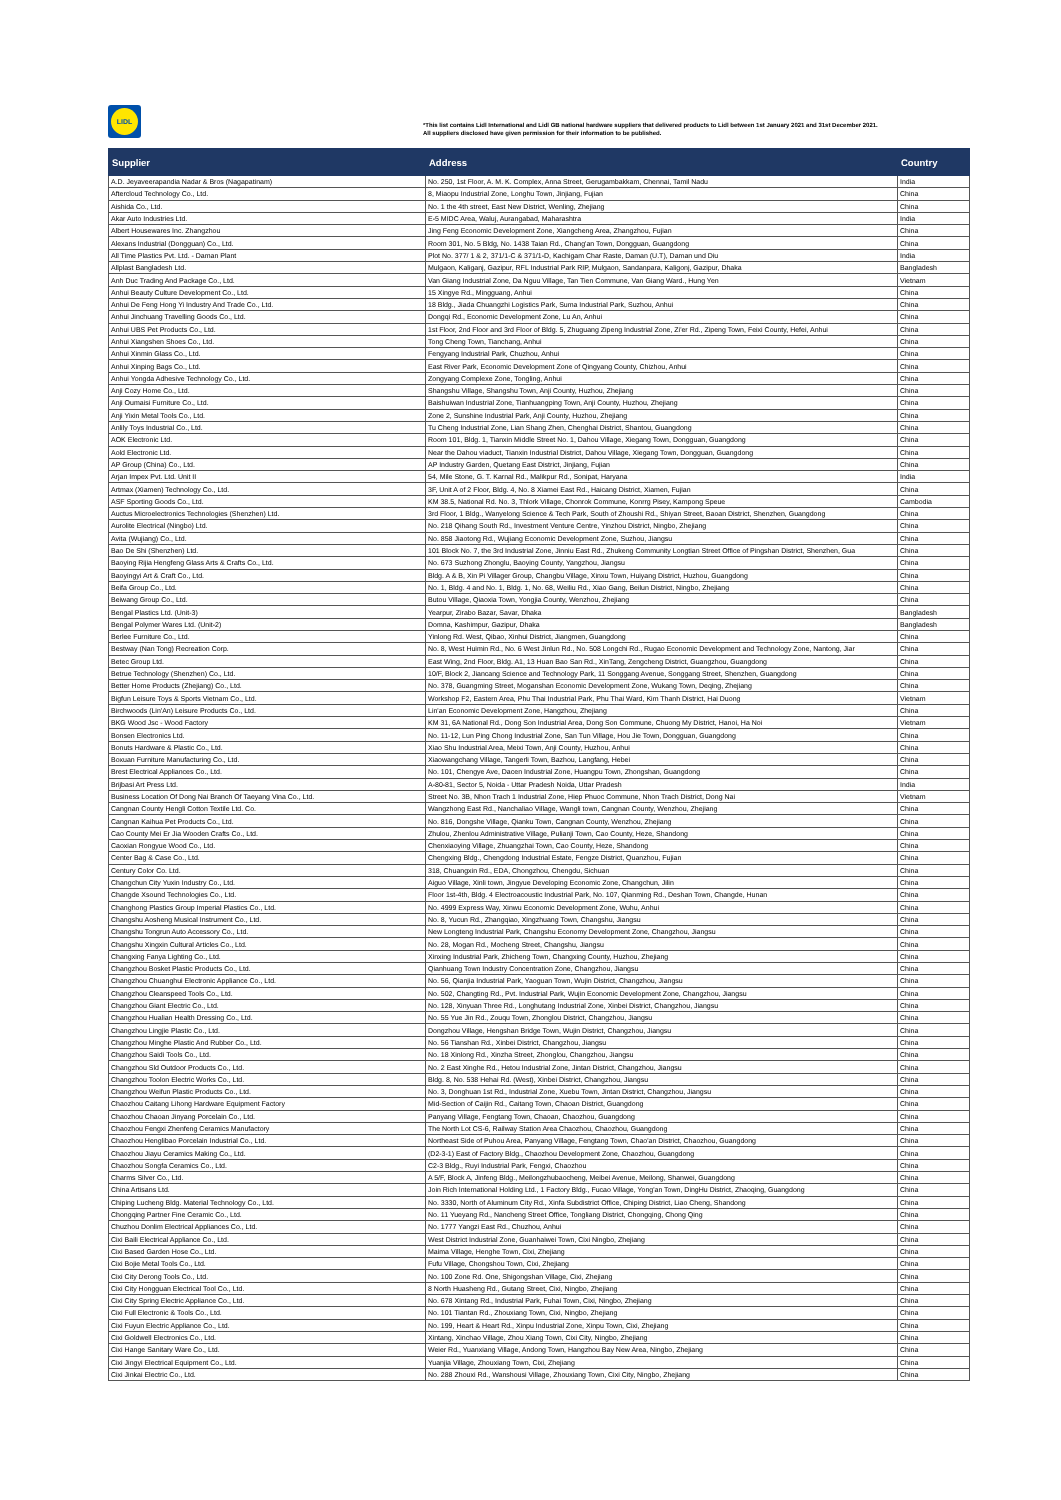LIDL
*This list contains Lidl International and Lidl GB national hardware suppliers that delivered products to Lidl between 1st January 2021 and 31st December 2021.
All suppliers disclosed have given permission for their information to be published.
| Supplier | Address | Country |
| --- | --- | --- |
| A.D. Jeyaveerapandia Nadar & Bros (Nagapatinam) | No. 250, 1st Floor, A. M. K. Complex, Anna Street, Gerugambakkam, Chennai, Tamil Nadu | India |
| Aftercloud Technology Co., Ltd. | 8, Miaopu Industrial Zone, Longhu Town, Jinjiang, Fujian | China |
| Aishida Co., Ltd. | No. 1 the 4th street, East New District, Wenling, Zhejiang | China |
| Akar Auto Industries Ltd. | E-5 MIDC Area, Waluj, Aurangabad, Maharashtra | India |
| Albert Housewares Inc. Zhangzhou | Jing Feng Economic Development Zone, Xiangcheng Area, Zhangzhou, Fujian | China |
| Alexans Industrial (Dongguan) Co., Ltd. | Room 301, No. 5 Bldg, No. 1438 Taian Rd., Chang'an Town, Dongguan, Guangdong | China |
| All Time Plastics Pvt. Ltd. - Daman Plant | Plot No. 377/ 1 & 2, 371/1-C & 371/1-D, Kachigam Char Raste, Daman (U.T), Daman und Diu | India |
| Allplast Bangladesh Ltd. | Mulgaon, Kaliganj, Gazipur, RFL Industrial Park RIP, Mulgaon, Sandanpara, Kaligonj, Gazipur, Dhaka | Bangladesh |
| Anh Duc Trading And Package Co., Ltd. | Van Giang Industrial Zone, Da Nguu Village, Tan Tien Commune, Van Giang Ward., Hung Yen | Vietnam |
| Anhui Beauty Culture Development Co., Ltd. | 15 Xingye Rd., Mingguang, Anhui | China |
| Anhui De Feng Hong Yi Industry And Trade Co., Ltd. | 18 Bldg., Jiada Chuangzhi Logistics Park, Suma Industrial Park, Suzhou, Anhui | China |
| Anhui Jinchuang Travelling Goods Co., Ltd. | Dongqi Rd., Economic Development Zone, Lu An, Anhui | China |
| Anhui UBS Pet Products Co., Ltd. | 1st Floor, 2nd Floor and 3rd Floor of Bldg. 5, Zhuguang Zipeng Industrial Zone, Zi'er Rd., Zipeng Town, Feixi County, Hefei, Anhui | China |
| Anhui Xiangshen Shoes Co., Ltd. | Tong Cheng Town, Tianchang, Anhui | China |
| Anhui Xinmin Glass Co., Ltd. | Fengyang Industrial Park, Chuzhou, Anhui | China |
| Anhui Xinping Bags Co., Ltd. | East River Park, Economic Development Zone of Qingyang County, Chizhou, Anhui | China |
| Anhui Yongda Adhesive Technology Co., Ltd. | Zongyang Complexe Zone, Tongling, Anhui | China |
| Anji Cozy Home Co., Ltd. | Shangshu Village, Shangshu Town, Anji County, Huzhou, Zhejiang | China |
| Anji Oumaisi Furniture Co., Ltd. | Baishuiwan Industrial Zone, Tianhuangping Town, Anji County, Huzhou, Zhejiang | China |
| Anji Yixin Metal Tools Co., Ltd. | Zone 2, Sunshine Industrial Park, Anji County, Huzhou, Zhejiang | China |
| Anlily Toys Industrial Co., Ltd. | Tu Cheng Industrial Zone, Lian Shang Zhen, Chenghai District, Shantou, Guangdong | China |
| AOK Electronic Ltd. | Room 101, Bldg. 1, Tianxin Middle Street No. 1, Dahou Village, Xiegang Town, Dongguan, Guangdong | China |
| Aold Electronic Ltd. | Near the Dahou viaduct, Tianxin Industrial District, Dahou Village, Xiegang Town, Dongguan, Guangdong | China |
| AP Group (China) Co., Ltd. | AP Industry Garden, Quetang East District, Jinjiang, Fujian | China |
| Arjan Impex Pvt. Ltd. Unit II | 54, Mile Stone, G. T. Karnal Rd., Malikpur Rd., Sonipat, Haryana | India |
| Artmax (Xiamen) Technology Co., Ltd. | 3F, Unit A of 2 Floor, Bldg. 4, No. 8 Xiamei East Rd., Haicang District, Xiamen, Fujian | China |
| ASF Sporting Goods Co., Ltd. | KM 38.5, National Rd. No. 3, Thlork Village, Chonrok Commune, Konrrg Pisey, Kampong Speue | Cambodia |
| Auctus Microelectronics Technologies (Shenzhen) Ltd. | 3rd Floor, 1 Bldg., Wanyelong Science & Tech Park, South of Zhoushi Rd., Shiyan Street, Baoan District, Shenzhen, Guangdong | China |
| Aurolite Electrical (Ningbo) Ltd. | No. 218 Qihang South Rd., Investment Venture Centre, Yinzhou District, Ningbo, Zhejiang | China |
| Avita (Wujiang) Co., Ltd. | No. 858 Jiaotong Rd., Wujiang Economic Development Zone, Suzhou, Jiangsu | China |
| Bao De Shi (Shenzhen) Ltd. | 101 Block No. 7, the 3rd Industrial Zone, Jinniu East Rd., Zhukeng Community Longtian Street Office of Pingshan District, Shenzhen, Gua | China |
| Baoying Rijia Hengfeng Glass Arts & Crafts Co., Ltd. | No. 673 Suzhong Zhonglu, Baoying County, Yangzhou, Jiangsu | China |
| Baoyingyi Art & Craft Co., Ltd. | Bldg. A & B, Xin Pi Villager Group, Changbu Village, Xinxu Town, Huiyang District, Huzhou, Guangdong | China |
| Beifa Group Co., Ltd. | No. 1, Bldg. 4 and No. 1, Bldg. 1, No. 68, Weiliu Rd., Xiao Gang, Beilun District, Ningbo, Zhejiang | China |
| Beiwang Group Co., Ltd. | Butou Village, Qiaoxia Town, Yongjia County, Wenzhou, Zhejiang | China |
| Bengal Plastics Ltd. (Unit-3) | Yearpur, Zirabo Bazar, Savar, Dhaka | Bangladesh |
| Bengal Polymer Wares Ltd. (Unit-2) | Domna, Kashimpur, Gazipur, Dhaka | Bangladesh |
| Berlee Furniture Co., Ltd. | Yinlong Rd. West, Qibao, Xinhui District, Jiangmen, Guangdong | China |
| Bestway (Nan Tong) Recreation Corp. | No. 8, West Huimin Rd., No. 6 West Jinlun Rd., No. 508 Longchi Rd., Rugao Economic Development and Technology Zone, Nantong, Jiar | China |
| Betec Group Ltd. | East Wing, 2nd Floor, Bldg. A1, 13 Huan Bao San Rd., XinTang, Zengcheng District, Guangzhou, Guangdong | China |
| Betrue Technology (Shenzhen) Co., Ltd. | 10/F, Block 2, Jiancang Science and Technology Park, 11 Songgang Avenue, Songgang Street, Shenzhen, Guangdong | China |
| Better Home Products (Zhejiang) Co., Ltd. | No. 378, Guangming Street, Moganshan Economic Development Zone, Wukang Town, Deqing, Zhejiang | China |
| Bigfun Leisure Toys & Sports Vietnam Co., Ltd. | Workshop F2, Eastern Area, Phu Thai Industrial Park, Phu Thai Ward, Kim Thanh District, Hai Duong | Vietnam |
| Birchwoods (Lin'An) Leisure Products Co., Ltd. | Lin'an Economic Development Zone, Hangzhou, Zhejiang | China |
| BKG Wood Jsc - Wood Factory | KM 31, 6A National Rd., Dong Son Industrial Area, Dong Son Commune, Chuong My District, Hanoi, Ha Noi | Vietnam |
| Bonsen Electronics Ltd. | No. 11-12, Lun Ping Chong Industrial Zone, San Tun Village, Hou Jie Town, Dongguan, Guangdong | China |
| Bonuts Hardware & Plastic Co., Ltd. | Xiao Shu Industrial Area, Meixi Town, Anji County, Huzhou, Anhui | China |
| Boxuan Furniture Manufacturing Co., Ltd. | Xiaowangchang Village, Tangerli Town, Bazhou, Langfang, Hebei | China |
| Brest Electrical Appliances Co., Ltd. | No. 101, Chengye Ave, Dacen Industrial Zone, Huangpu Town, Zhongshan, Guangdong | China |
| Brijbasi Art Press Ltd. | A-80-81, Sector 5, Noida - Uttar Pradesh Noida, Uttar Pradesh | India |
| Business Location Of Dong Nai Branch Of Taeyang Vina Co., Ltd. | Street No. 3B, Nhon Trach 1 Industrial Zone, Hiep Phuoc Commune, Nhon Trach District, Dong Nai | Vietnam |
| Cangnan County Hengli Cotton Textile Ltd. Co. | Wangzhong East Rd., Nanchaliao Village, Wangli town, Cangnan County, Wenzhou, Zhejiang | China |
| Cangnan Kaihua Pet Products Co., Ltd. | No. 816, Dongshe Village, Qianku Town, Cangnan County, Wenzhou, Zhejiang | China |
| Cao County Mei Er Jia Wooden Crafts Co., Ltd. | Zhulou, Zhenlou Administrative Village, Pulianji Town, Cao County, Heze, Shandong | China |
| Caoxian Rongyue Wood Co., Ltd. | Chenxiaoying Village, Zhuangzhai Town, Cao County, Heze, Shandong | China |
| Center Bag & Case Co., Ltd. | Chengxing Bldg., Chengdong Industrial Estate, Fengze District, Quanzhou, Fujian | China |
| Century Color Co. Ltd. | 318, Chuangxin Rd., EDA, Chongzhou, Chengdu, Sichuan | China |
| Changchun City Yuxin Industry Co., Ltd. | Aiguo Village, Xinli town, Jingyue Developing Economic Zone, Changchun, Jilin | China |
| Changde Xsound Technologies Co., Ltd. | Floor 1st-4th, Bldg. 4 Electroacoustic Industrial Park, No. 107, Qianming Rd., Deshan Town, Changde, Hunan | China |
| Changhong Plastics Group Imperial Plastics Co., Ltd. | No. 4999 Express Way, Xinwu Economic Development Zone, Wuhu, Anhui | China |
| Changshu Aosheng Musical Instrument Co., Ltd. | No. 8, Yucun Rd., Zhangqiao, Xingzhuang Town, Changshu, Jiangsu | China |
| Changshu Tongrun Auto Accessory Co., Ltd. | New Longteng Industrial Park, Changshu Economy Development Zone, Changzhou, Jiangsu | China |
| Changshu Xingxin Cultural Articles Co., Ltd. | No. 28, Mogan Rd., Mocheng Street, Changshu, Jiangsu | China |
| Changxing Fanya Lighting Co., Ltd. | Xinxing Industrial Park, Zhicheng Town, Changxing County, Huzhou, Zhejiang | China |
| Changzhou Bosket Plastic Products Co., Ltd. | Qianhuang Town Industry Concentration Zone, Changzhou, Jiangsu | China |
| Changzhou Chuanghui Electronic Appliance Co., Ltd. | No. 56, Qianjia Industrial Park, Yaoguan Town, Wujin District, Changzhou, Jiangsu | China |
| Changzhou Cleanspeed Tools Co., Ltd. | No. 502, Changting Rd., Pvt. Industrial Park, Wujin Economic Development Zone, Changzhou, Jiangsu | China |
| Changzhou Giant Electric Co., Ltd. | No. 128, Xinyuan Three Rd., Longhutang Industrial Zone, Xinbei District, Changzhou, Jiangsu | China |
| Changzhou Hualian Health Dressing Co., Ltd. | No. 55 Yue Jin Rd., Zouqu Town, Zhonglou District, Changzhou, Jiangsu | China |
| Changzhou Lingjie Plastic Co., Ltd. | Dongzhou Village, Hengshan Bridge Town, Wujin District, Changzhou, Jiangsu | China |
| Changzhou Minghe Plastic And Rubber Co., Ltd. | No. 56 Tianshan Rd., Xinbei District, Changzhou, Jiangsu | China |
| Changzhou Saidi Tools Co., Ltd. | No. 18 Xinlong Rd., Xinzha Street, Zhonglou, Changzhou, Jiangsu | China |
| Changzhou Sld Outdoor Products Co., Ltd. | No. 2 East Xinghe Rd., Hetou Industrial Zone, Jintan District, Changzhou, Jiangsu | China |
| Changzhou Toolon Electric Works Co., Ltd. | Bldg. 8, No. 538 Hehai Rd. (West), Xinbei District, Changzhou, Jiangsu | China |
| Changzhou Weifun Plastic Products Co., Ltd. | No. 3, Donghuan 1st Rd., Industrial Zone, Xuebu Town, Jintan District, Changzhou, Jiangsu | China |
| Chaozhou Caitang Lihong Hardware Equipment Factory | Mid-Section of Caijin Rd., Caitang Town, Chaoan District, Guangdong | China |
| Chaozhou Chaoan Jinyang Porcelain Co., Ltd. | Panyang Village, Fengtang Town, Chaoan, Chaozhou, Guangdong | China |
| Chaozhou Fengxi Zhenfeng Ceramics Manufactory | The North Lot CS-6, Railway Station Area Chaozhou, Chaozhou, Guangdong | China |
| Chaozhou Henglibao Porcelain Industrial Co., Ltd. | Northeast Side of Puhou Area, Panyang Village, Fengtang Town, Chao'an District, Chaozhou, Guangdong | China |
| Chaozhou Jiayu Ceramics Making Co., Ltd. | (D2-3-1) East of Factory Bldg., Chaozhou Development Zone, Chaozhou, Guangdong | China |
| Chaozhou Songfa Ceramics Co., Ltd. | C2-3 Bldg., Ruyi Industrial Park, Fengxi, Chaozhou | China |
| Charms Silver Co., Ltd. | A 5/F, Block A, Jinfeng Bldg., Meilongzhubaocheng, Meibei Avenue, Meilong, Shanwei, Guangdong | China |
| China Artisans Ltd. | Join Rich International Holding Ltd., 1 Factory Bldg., Fucao Village, Yong'an Town, DingHu District, Zhaoqing, Guangdong | China |
| Chiping Lucheng Bldg. Material Technology Co., Ltd. | No. 3330, North of Aluminum City Rd., Xinfa Subdistrict Office, Chiping District, Liao Cheng, Shandong | China |
| Chongqing Partner Fine Ceramic Co., Ltd. | No. 11 Yueyang Rd., Nancheng Street Office, Tongliang District, Chongqing, Chong Qing | China |
| Chuzhou Donlim Electrical Appliances Co., Ltd. | No. 1777 Yangzi East Rd., Chuzhou, Anhui | China |
| Cixi Baili Electrical Appliance Co., Ltd. | West District Industrial Zone, Guanhaiwei Town, Cixi Ningbo, Zhejiang | China |
| Cixi Based Garden Hose Co., Ltd. | Maima Village, Henghe Town, Cixi, Zhejiang | China |
| Cixi Bojie Metal Tools Co., Ltd. | Fufu Village, Chongshou Town, Cixi, Zhejiang | China |
| Cixi City Derong Tools Co., Ltd. | No. 100 Zone Rd. One, Shigongshan Village, Cixi, Zhejiang | China |
| Cixi City Hongguan Electrical Tool Co., Ltd. | 8 North Huasheng Rd., Gutang Street, Cixi, Ningbo, Zhejiang | China |
| Cixi City Spring Electric Appliance Co., Ltd. | No. 678 Xintang Rd., Industrial Park, Fuhai Town, Cixi, Ningbo, Zhejiang | China |
| Cixi Full Electronic & Tools Co., Ltd. | No. 101 Tiantan Rd., Zhouxiang Town, Cixi, Ningbo, Zhejiang | China |
| Cixi Fuyun Electric Appliance Co., Ltd. | No. 199, Heart & Heart Rd., Xinpu Industrial Zone, Xinpu Town, Cixi, Zhejiang | China |
| Cixi Goldwell Electronics Co., Ltd. | Xintang, Xinchao Village, Zhou Xiang Town, Cixi City, Ningbo, Zhejiang | China |
| Cixi Hange Sanitary Ware Co., Ltd. | Weier Rd., Yuanxiang Village, Andong Town, Hangzhou Bay New Area, Ningbo, Zhejiang | China |
| Cixi Jingyi Electrical Equipment Co., Ltd. | Yuanjia Village, Zhouxiang Town, Cixi, Zhejiang | China |
| Cixi Jinkai Electric Co., Ltd. | No. 288 Zhouxi Rd., Wanshousi Village, Zhouxiang Town, Cixi City, Ningbo, Zhejiang | China |